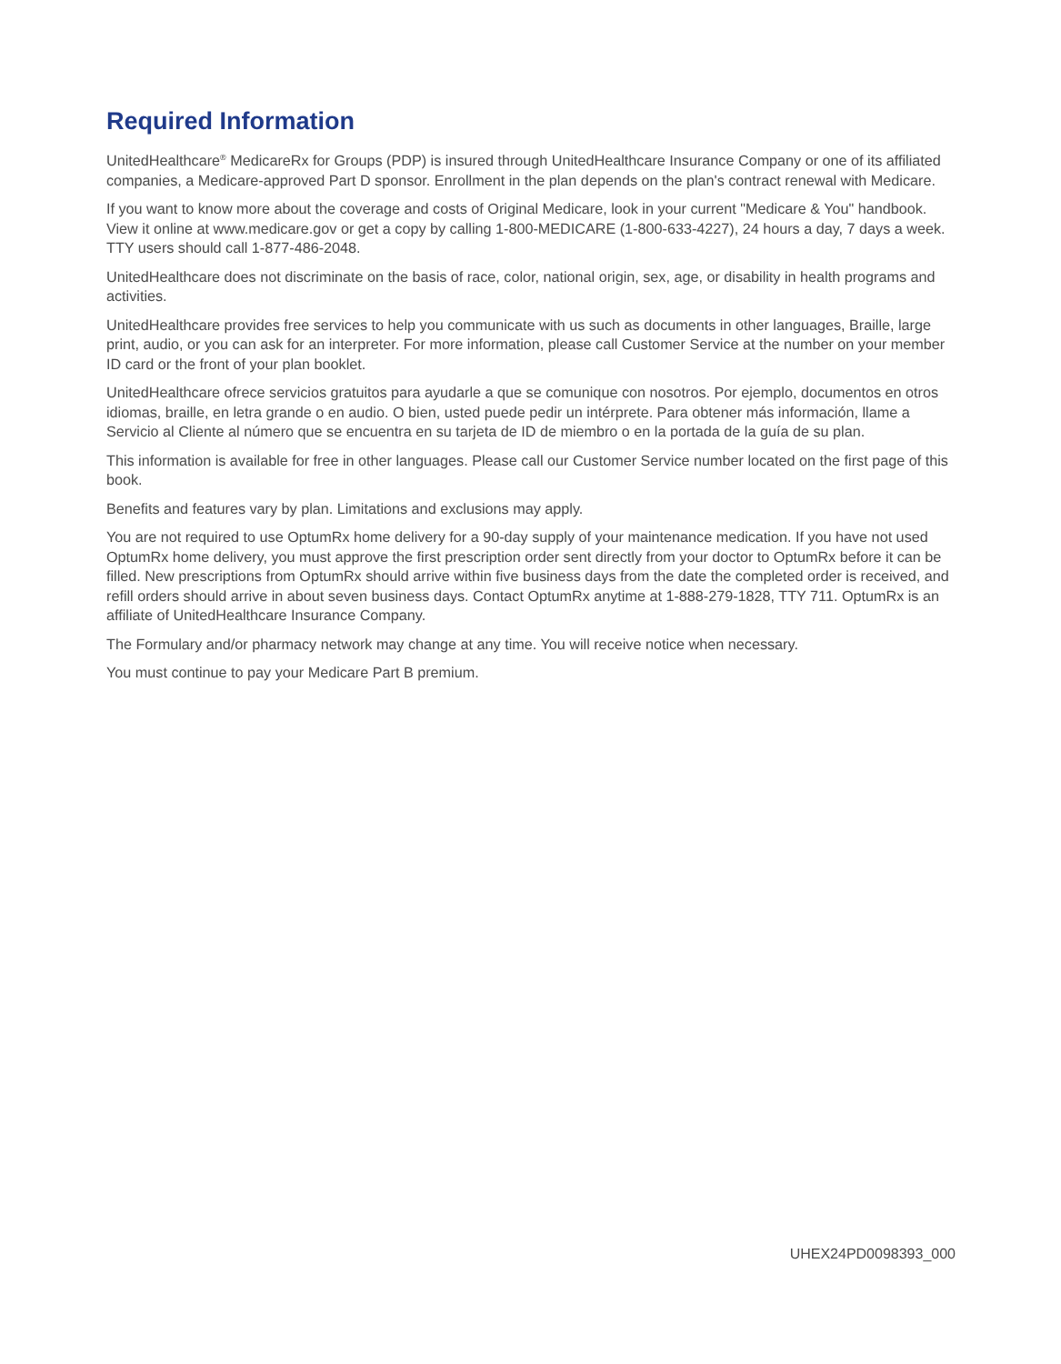Required Information
UnitedHealthcare<sup>®</sup> MedicareRx for Groups (PDP) is insured through UnitedHealthcare Insurance Company or one of its affiliated companies, a Medicare-approved Part D sponsor. Enrollment in the plan depends on the plan's contract renewal with Medicare.
If you want to know more about the coverage and costs of Original Medicare, look in your current "Medicare & You" handbook. View it online at www.medicare.gov or get a copy by calling 1-800-MEDICARE (1-800-633-4227), 24 hours a day, 7 days a week. TTY users should call 1-877-486-2048.
UnitedHealthcare does not discriminate on the basis of race, color, national origin, sex, age, or disability in health programs and activities.
UnitedHealthcare provides free services to help you communicate with us such as documents in other languages, Braille, large print, audio, or you can ask for an interpreter. For more information, please call Customer Service at the number on your member ID card or the front of your plan booklet.
UnitedHealthcare ofrece servicios gratuitos para ayudarle a que se comunique con nosotros. Por ejemplo, documentos en otros idiomas, braille, en letra grande o en audio. O bien, usted puede pedir un intérprete. Para obtener más información, llame a Servicio al Cliente al número que se encuentra en su tarjeta de ID de miembro o en la portada de la guía de su plan.
This information is available for free in other languages. Please call our Customer Service number located on the first page of this book.
Benefits and features vary by plan. Limitations and exclusions may apply.
You are not required to use OptumRx home delivery for a 90-day supply of your maintenance medication. If you have not used OptumRx home delivery, you must approve the first prescription order sent directly from your doctor to OptumRx before it can be filled. New prescriptions from OptumRx should arrive within five business days from the date the completed order is received, and refill orders should arrive in about seven business days. Contact OptumRx anytime at 1-888-279-1828, TTY 711. OptumRx is an affiliate of UnitedHealthcare Insurance Company.
The Formulary and/or pharmacy network may change at any time. You will receive notice when necessary.
You must continue to pay your Medicare Part B premium.
UHEX24PD0098393_000